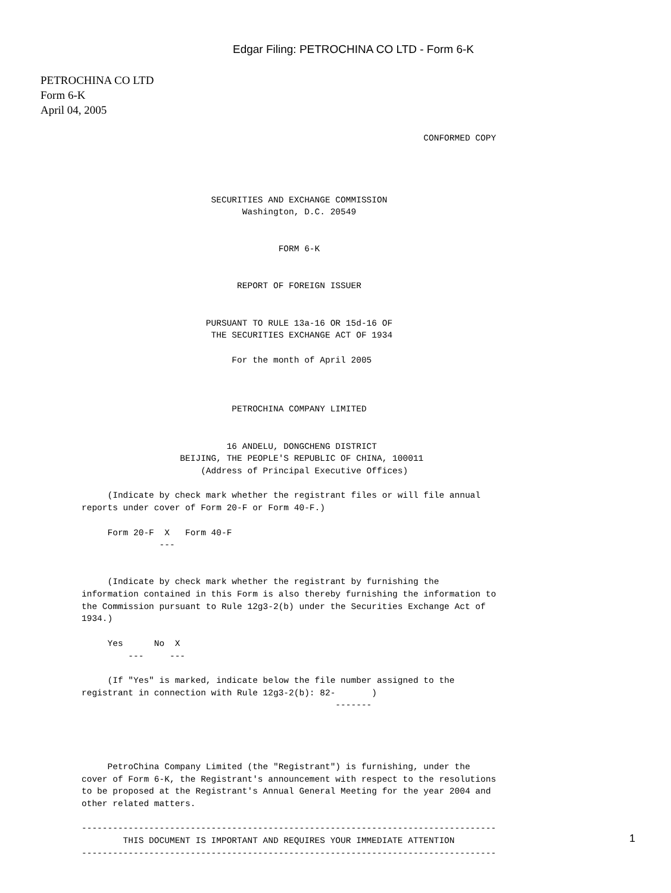Edgar Filing: PETROCHINA CO LTD - Form 6-K
PETROCHINA CO LTD
Form 6-K
April 04, 2005
                                                                  CONFORMED COPY




                         SECURITIES AND EXCHANGE COMMISSION
                               Washington, D.C. 20549


                                      FORM 6-K


                              REPORT OF FOREIGN ISSUER


                        PURSUANT TO RULE 13a-16 OR 15d-16 OF
                         THE SECURITIES EXCHANGE ACT OF 1934

                             For the month of April 2005



                             PETROCHINA COMPANY LIMITED


                            16 ANDELU, DONGCHENG DISTRICT
                   BEIJING, THE PEOPLE'S REPUBLIC OF CHINA, 100011
                       (Address of Principal Executive Offices)

     (Indicate by check mark whether the registrant files or will file annual
reports under cover of Form 20-F or Form 40-F.)

     Form 20-F  X   Form 40-F
               ---


     (Indicate by check mark whether the registrant by furnishing the
information contained in this Form is also thereby furnishing the information to
the Commission pursuant to Rule 12g3-2(b) under the Securities Exchange Act of
1934.)

     Yes      No  X
         ---     ---

     (If "Yes" is marked, indicate below the file number assigned to the
registrant in connection with Rule 12g3-2(b): 82-       )
                                                 -------




     PetroChina Company Limited (the "Registrant") is furnishing, under the
cover of Form 6-K, the Registrant's announcement with respect to the resolutions
to be proposed at the Registrant's Annual General Meeting for the year 2004 and
other related matters.

--------------------------------------------------------------------------------
        THIS DOCUMENT IS IMPORTANT AND REQUIRES YOUR IMMEDIATE ATTENTION
--------------------------------------------------------------------------------
1